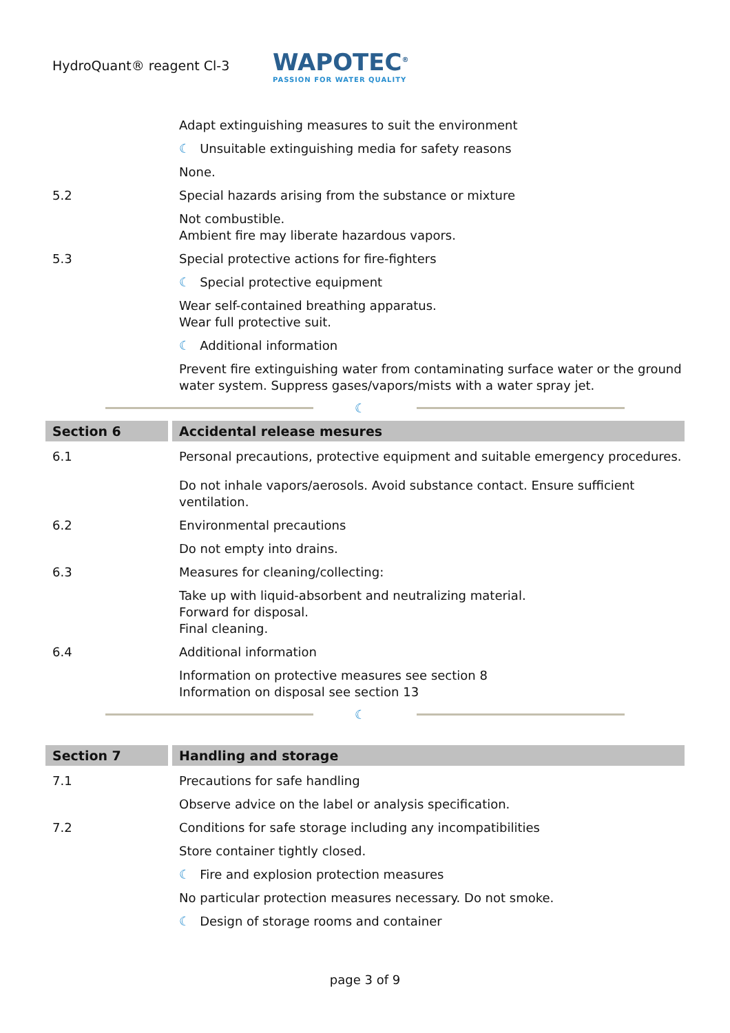HydroQuant® reagent Cl-3
WAPOTEC<sup>®</sup>
PASSION FOR WATER QUALITY
Adapt extinguishing measures to suit the environment
☾ Unsuitable extinguishing media for safety reasons
None.
5.2 Special hazards arising from the substance or mixture
Not combustible.
Ambient fire may liberate hazardous vapors.
5.3 Special protective actions for fire-fighters
☾ Special protective equipment
Wear self-contained breathing apparatus.
Wear full protective suit.
☾ Additional information
Prevent fire extinguishing water from contaminating surface water or the ground water system. Suppress gases/vapors/mists with a water spray jet.
☾
Section 6 Accidental release mesures
6.1 Personal precautions, protective equipment and suitable emergency procedures.
Do not inhale vapors/aerosols. Avoid substance contact. Ensure sufficient ventilation.
6.2 Environmental precautions
Do not empty into drains.
6.3 Measures for cleaning/collecting:
Take up with liquid-absorbent and neutralizing material.
Forward for disposal.
Final cleaning.
6.4 Additional information
Information on protective measures see section 8
Information on disposal see section 13
☾
Section 7 Handling and storage
7.1 Precautions for safe handling
Observe advice on the label or analysis specification.
7.2 Conditions for safe storage including any incompatibilities
Store container tightly closed.
☾ Fire and explosion protection measures
No particular protection measures necessary. Do not smoke.
☾ Design of storage rooms and container
page 3 of 9